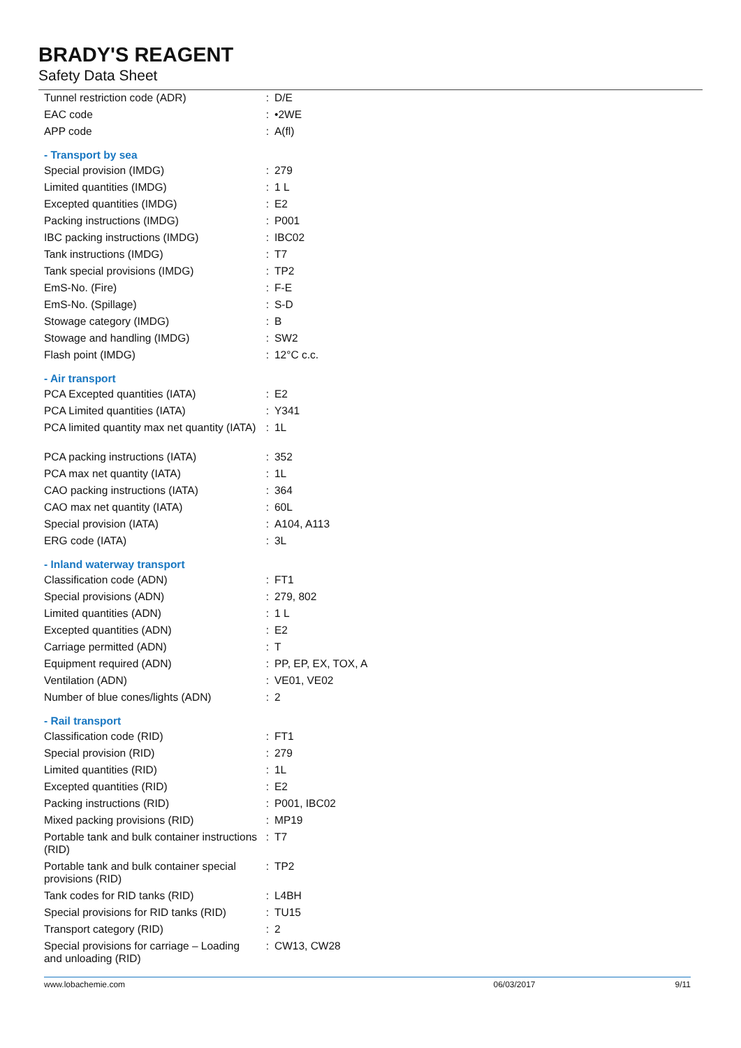BRADY'S REAGENT
Safety Data Sheet
| Tunnel restriction code (ADR) | : | D/E |
| EAC code | : | •2WE |
| APP code | : | A(fl) |
- Transport by sea
| Special provision (IMDG) | : | 279 |
| Limited quantities (IMDG) | : | 1 L |
| Excepted quantities (IMDG) | : | E2 |
| Packing instructions (IMDG) | : | P001 |
| IBC packing instructions (IMDG) | : | IBC02 |
| Tank instructions (IMDG) | : | T7 |
| Tank special provisions (IMDG) | : | TP2 |
| EmS-No. (Fire) | : | F-E |
| EmS-No. (Spillage) | : | S-D |
| Stowage category (IMDG) | : | B |
| Stowage and handling (IMDG) | : | SW2 |
| Flash point (IMDG) | : | 12°C c.c. |
- Air transport
| PCA Excepted quantities (IATA) | : | E2 |
| PCA Limited quantities (IATA) | : | Y341 |
| PCA limited quantity max net quantity (IATA) | : | 1L |
| PCA packing instructions (IATA) | : | 352 |
| PCA max net quantity (IATA) | : | 1L |
| CAO packing instructions (IATA) | : | 364 |
| CAO max net quantity (IATA) | : | 60L |
| Special provision (IATA) | : | A104, A113 |
| ERG code (IATA) | : | 3L |
- Inland waterway transport
| Classification code (ADN) | : | FT1 |
| Special provisions (ADN) | : | 279, 802 |
| Limited quantities (ADN) | : | 1 L |
| Excepted quantities (ADN) | : | E2 |
| Carriage permitted (ADN) | : | T |
| Equipment required (ADN) | : | PP, EP, EX, TOX, A |
| Ventilation (ADN) | : | VE01, VE02 |
| Number of blue cones/lights (ADN) | : | 2 |
- Rail transport
| Classification code (RID) | : | FT1 |
| Special provision (RID) | : | 279 |
| Limited quantities (RID) | : | 1L |
| Excepted quantities (RID) | : | E2 |
| Packing instructions (RID) | : | P001, IBC02 |
| Mixed packing provisions (RID) | : | MP19 |
| Portable tank and bulk container instructions (RID) | : | T7 |
| Portable tank and bulk container special provisions (RID) | : | TP2 |
| Tank codes for RID tanks (RID) | : | L4BH |
| Special provisions for RID tanks (RID) | : | TU15 |
| Transport category (RID) | : | 2 |
| Special provisions for carriage – Loading and unloading (RID) | : | CW13, CW28 |
www.lobachemie.com 06/03/2017 9/11